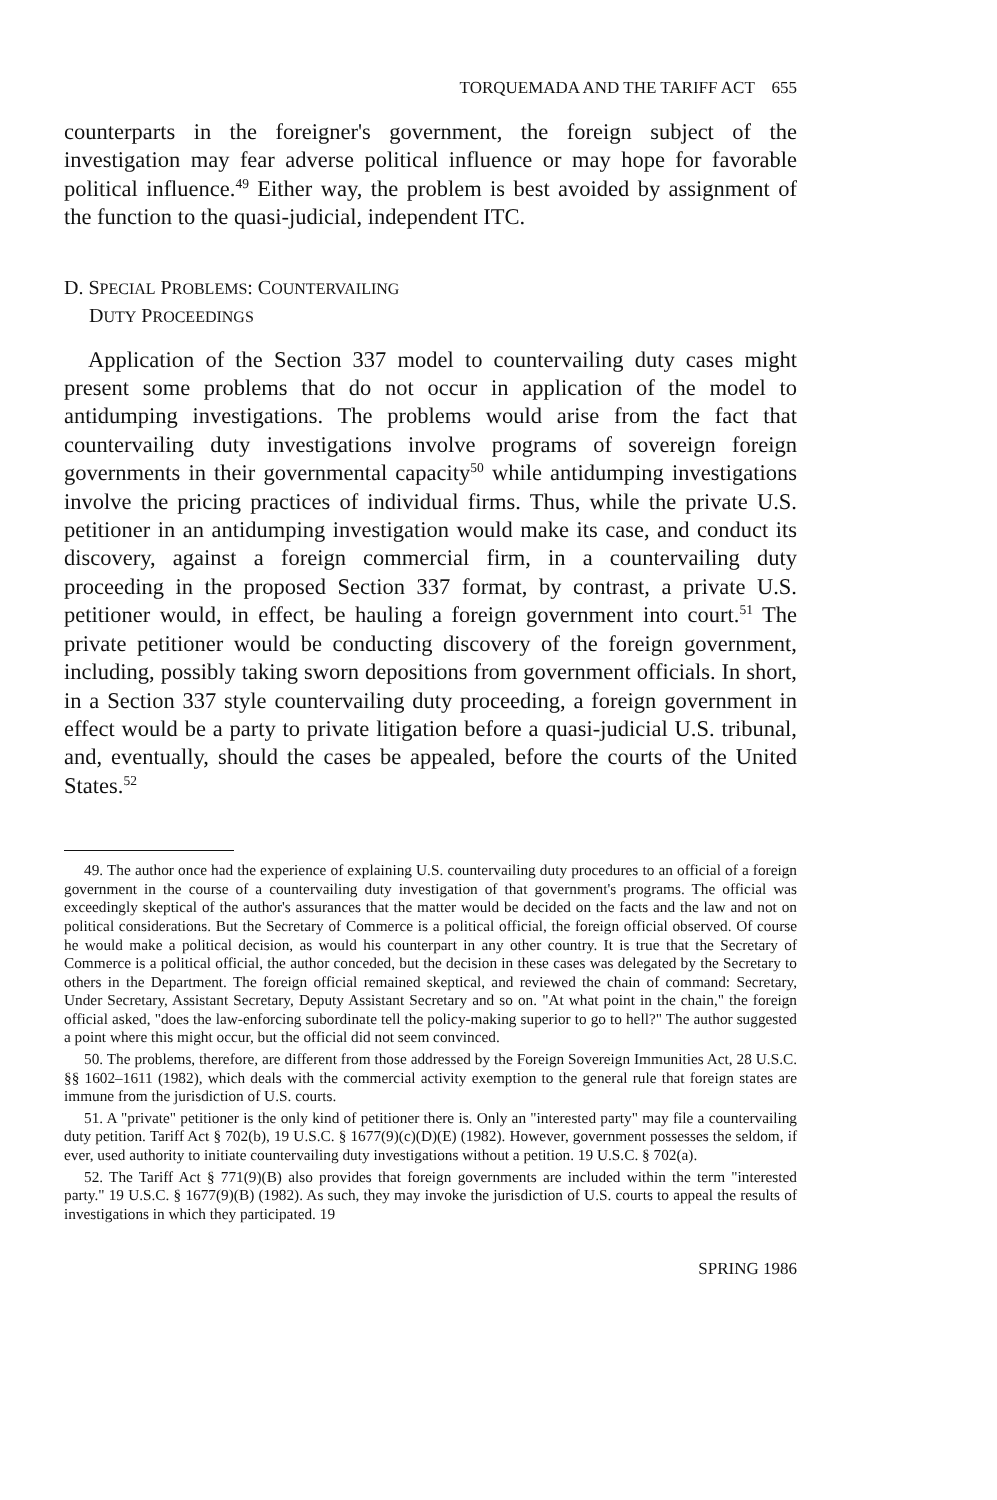TORQUEMADA AND THE TARIFF ACT 655
counterparts in the foreigner's government, the foreign subject of the investigation may fear adverse political influence or may hope for favorable political influence.<sup>49</sup> Either way, the problem is best avoided by assignment of the function to the quasi-judicial, independent ITC.
D. SPECIAL PROBLEMS: COUNTERVAILING
DUTY PROCEEDINGS
Application of the Section 337 model to countervailing duty cases might present some problems that do not occur in application of the model to antidumping investigations. The problems would arise from the fact that countervailing duty investigations involve programs of sovereign foreign governments in their governmental capacity<sup>50</sup> while antidumping investigations involve the pricing practices of individual firms. Thus, while the private U.S. petitioner in an antidumping investigation would make its case, and conduct its discovery, against a foreign commercial firm, in a countervailing duty proceeding in the proposed Section 337 format, by contrast, a private U.S. petitioner would, in effect, be hauling a foreign government into court.<sup>51</sup> The private petitioner would be conducting discovery of the foreign government, including, possibly taking sworn depositions from government officials. In short, in a Section 337 style countervailing duty proceeding, a foreign government in effect would be a party to private litigation before a quasi-judicial U.S. tribunal, and, eventually, should the cases be appealed, before the courts of the United States.<sup>52</sup>
49. The author once had the experience of explaining U.S. countervailing duty procedures to an official of a foreign government in the course of a countervailing duty investigation of that government's programs. The official was exceedingly skeptical of the author's assurances that the matter would be decided on the facts and the law and not on political considerations. But the Secretary of Commerce is a political official, the foreign official observed. Of course he would make a political decision, as would his counterpart in any other country. It is true that the Secretary of Commerce is a political official, the author conceded, but the decision in these cases was delegated by the Secretary to others in the Department. The foreign official remained skeptical, and reviewed the chain of command: Secretary, Under Secretary, Assistant Secretary, Deputy Assistant Secretary and so on. "At what point in the chain," the foreign official asked, "does the law-enforcing subordinate tell the policy-making superior to go to hell?" The author suggested a point where this might occur, but the official did not seem convinced.
50. The problems, therefore, are different from those addressed by the Foreign Sovereign Immunities Act, 28 U.S.C. §§ 1602–1611 (1982), which deals with the commercial activity exemption to the general rule that foreign states are immune from the jurisdiction of U.S. courts.
51. A "private" petitioner is the only kind of petitioner there is. Only an "interested party" may file a countervailing duty petition. Tariff Act § 702(b), 19 U.S.C. § 1677(9)(c)(D)(E) (1982). However, government possesses the seldom, if ever, used authority to initiate countervailing duty investigations without a petition. 19 U.S.C. § 702(a).
52. The Tariff Act § 771(9)(B) also provides that foreign governments are included within the term "interested party." 19 U.S.C. § 1677(9)(B) (1982). As such, they may invoke the jurisdiction of U.S. courts to appeal the results of investigations in which they participated. 19
SPRING 1986